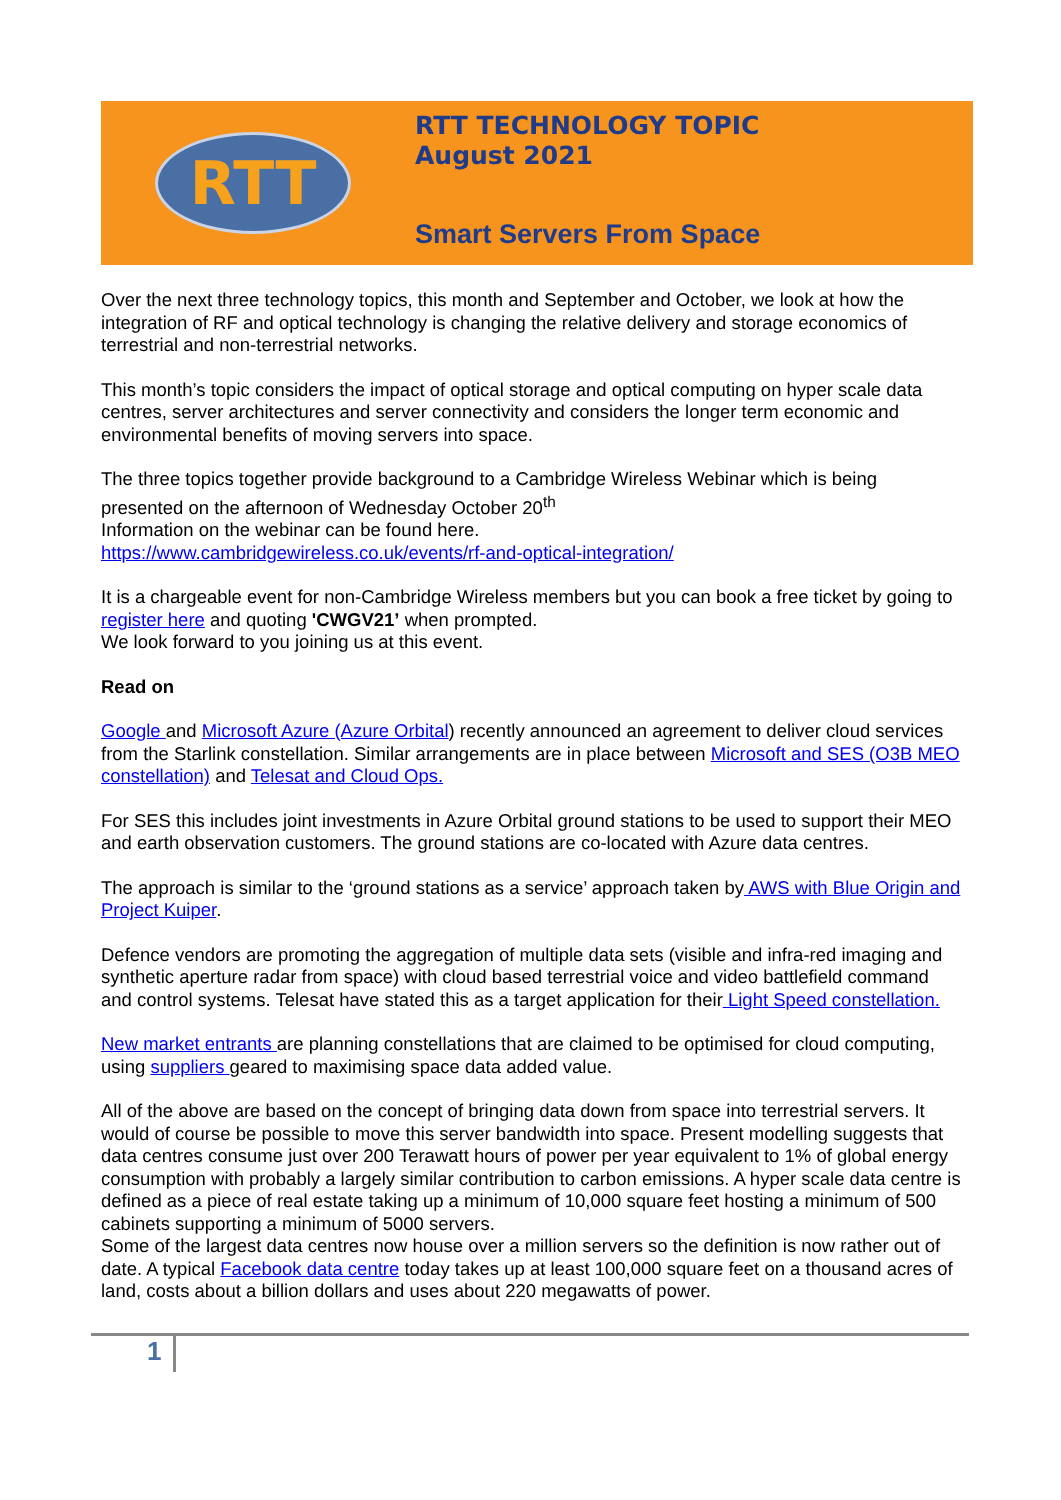RTT
RTT TECHNOLOGY TOPIC
August 2021
Smart Servers From Space
Over the next three technology topics, this month and September and October, we look at how the integration of RF and optical technology is changing the relative delivery and storage economics of terrestrial and non-terrestrial networks.
This month’s topic considers the impact of optical storage and optical computing on hyper scale data centres, server architectures and server connectivity and considers the longer term economic and environmental benefits of moving servers into space.
The three topics together provide background to a Cambridge Wireless Webinar which is being presented on the afternoon of Wednesday October 20<sup>th</sup>
Information on the webinar can be found here.
https://www.cambridgewireless.co.uk/events/rf-and-optical-integration/
It is a chargeable event for non-Cambridge Wireless members but you can book a free ticket by going to register here and quoting 'CWGV21’ when prompted.
We look forward to you joining us at this event.
Read on
Google and Microsoft Azure (Azure Orbital) recently announced an agreement to deliver cloud services from the Starlink constellation. Similar arrangements are in place between Microsoft and SES (O3B MEO constellation) and Telesat and Cloud Ops.
For SES this includes joint investments in Azure Orbital ground stations to be used to support their MEO and earth observation customers. The ground stations are co-located with Azure data centres.
The approach is similar to the ‘ground stations as a service’ approach taken by AWS with Blue Origin and Project Kuiper.
Defence vendors are promoting the aggregation of multiple data sets (visible and infra-red imaging and synthetic aperture radar from space) with cloud based terrestrial voice and video battlefield command and control systems. Telesat have stated this as a target application for their Light Speed constellation.
New market entrants are planning constellations that are claimed to be optimised for cloud computing, using suppliers geared to maximising space data added value.
All of the above are based on the concept of bringing data down from space into terrestrial servers. It would of course be possible to move this server bandwidth into space. Present modelling suggests that data centres consume just over 200 Terawatt hours of power per year equivalent to 1% of global energy consumption with probably a largely similar contribution to carbon emissions. A hyper scale data centre is defined as a piece of real estate taking up a minimum of 10,000 square feet hosting a minimum of 500 cabinets supporting a minimum of 5000 servers.
Some of the largest data centres now house over a million servers so the definition is now rather out of date. A typical Facebook data centre today takes up at least 100,000 square feet on a thousand acres of land, costs about a billion dollars and uses about 220 megawatts of power.
1